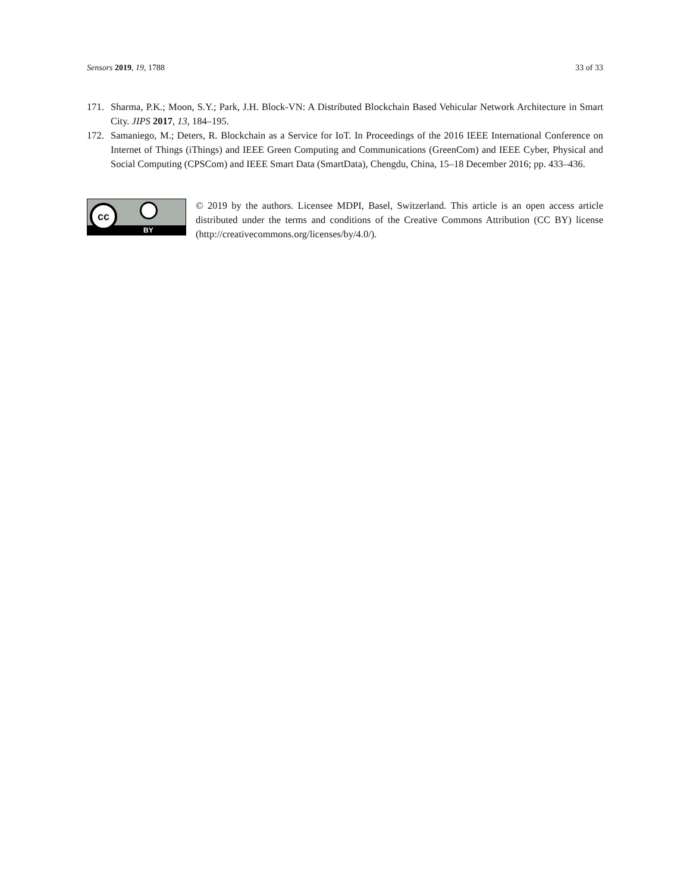Sensors 2019, 19, 1788 33 of 33
171. Sharma, P.K.; Moon, S.Y.; Park, J.H. Block-VN: A Distributed Blockchain Based Vehicular Network Architecture in Smart City. JIPS 2017, 13, 184–195.
172. Samaniego, M.; Deters, R. Blockchain as a Service for IoT. In Proceedings of the 2016 IEEE International Conference on Internet of Things (iThings) and IEEE Green Computing and Communications (GreenCom) and IEEE Cyber, Physical and Social Computing (CPSCom) and IEEE Smart Data (SmartData), Chengdu, China, 15–18 December 2016; pp. 433–436.
cc
BY
© 2019 by the authors. Licensee MDPI, Basel, Switzerland. This article is an open access article distributed under the terms and conditions of the Creative Commons Attribution (CC BY) license (http://creativecommons.org/licenses/by/4.0/).